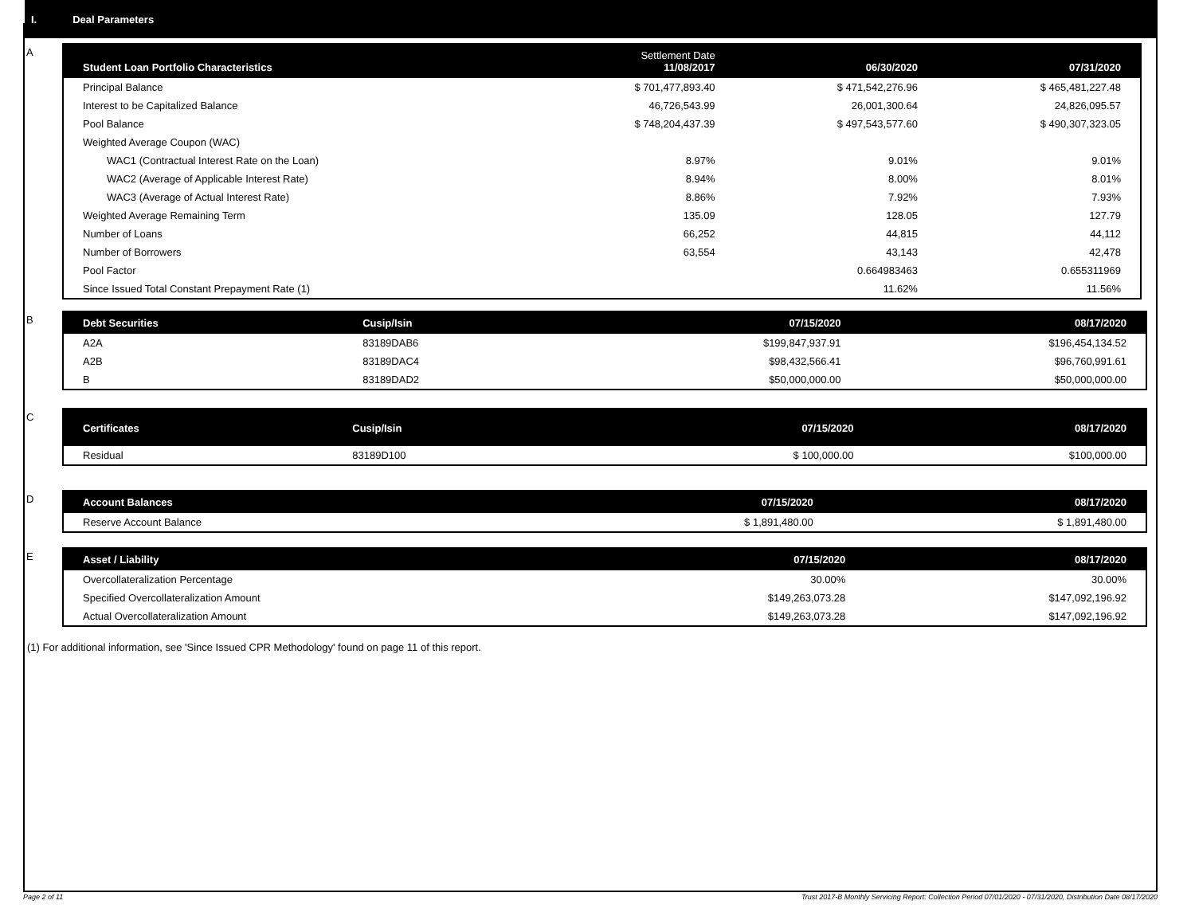I. Deal Parameters
A
| Student Loan Portfolio Characteristics | Settlement Date 11/08/2017 | 06/30/2020 | 07/31/2020 |
| --- | --- | --- | --- |
| Principal Balance | $ 701,477,893.40 | $ 471,542,276.96 | $ 465,481,227.48 |
| Interest to be Capitalized Balance | 46,726,543.99 | 26,001,300.64 | 24,826,095.57 |
| Pool Balance | $ 748,204,437.39 | $ 497,543,577.60 | $ 490,307,323.05 |
| Weighted Average Coupon (WAC) | | | |
| WAC1 (Contractual Interest Rate on the Loan) | 8.97% | 9.01% | 9.01% |
| WAC2 (Average of Applicable Interest Rate) | 8.94% | 8.00% | 8.01% |
| WAC3 (Average of Actual Interest Rate) | 8.86% | 7.92% | 7.93% |
| Weighted Average Remaining Term | 135.09 | 128.05 | 127.79 |
| Number of Loans | 66,252 | 44,815 | 44,112 |
| Number of Borrowers | 63,554 | 43,143 | 42,478 |
| Pool Factor | | 0.664983463 | 0.655311969 |
| Since Issued Total Constant Prepayment Rate (1) | | 11.62% | 11.56% |
B
| Debt Securities | Cusip/Isin | 07/15/2020 | 08/17/2020 |
| --- | --- | --- | --- |
| A2A | 83189DAB6 | $199,847,937.91 | $196,454,134.52 |
| A2B | 83189DAC4 | $98,432,566.41 | $96,760,991.61 |
| B | 83189DAD2 | $50,000,000.00 | $50,000,000.00 |
C
| Certificates | Cusip/Isin | 07/15/2020 | 08/17/2020 |
| --- | --- | --- | --- |
| Residual | 83189D100 | $ 100,000.00 | $100,000.00 |
D
| Account Balances | 07/15/2020 | 08/17/2020 |
| --- | --- | --- |
| Reserve Account Balance | $ 1,891,480.00 | $ 1,891,480.00 |
E
| Asset / Liability | 07/15/2020 | 08/17/2020 |
| --- | --- | --- |
| Overcollateralization Percentage | 30.00% | 30.00% |
| Specified Overcollateralization Amount | $149,263,073.28 | $147,092,196.92 |
| Actual Overcollateralization Amount | $149,263,073.28 | $147,092,196.92 |
(1) For additional information, see 'Since Issued CPR Methodology' found on page 11 of this report.
Page 2 of 11 Trust 2017-B Monthly Servicing Report: Collection Period 07/01/2020 - 07/31/2020, Distribution Date 08/17/2020